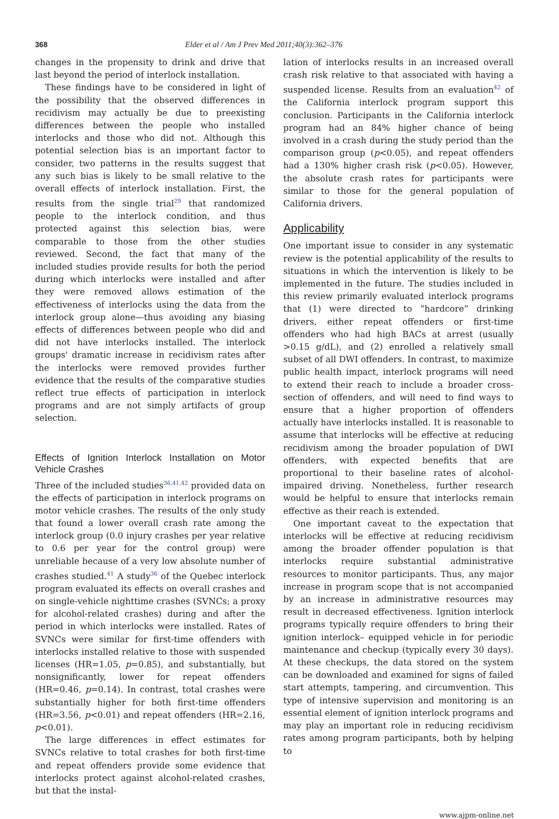368 Elder et al / Am J Prev Med 2011;40(3):362–376
changes in the propensity to drink and drive that last beyond the period of interlock installation.
These findings have to be considered in light of the possibility that the observed differences in recidivism may actually be due to preexisting differences between the people who installed interlocks and those who did not. Although this potential selection bias is an important factor to consider, two patterns in the results suggest that any such bias is likely to be small relative to the overall effects of interlock installation. First, the results from the single trial<sup>29</sup> that randomized people to the interlock condition, and thus protected against this selection bias, were comparable to those from the other studies reviewed. Second, the fact that many of the included studies provide results for both the period during which interlocks were installed and after they were removed allows estimation of the effectiveness of interlocks using the data from the interlock group alone—thus avoiding any biasing effects of differences between people who did and did not have interlocks installed. The interlock groups' dramatic increase in recidivism rates after the interlocks were removed provides further evidence that the results of the comparative studies reflect true effects of participation in interlock programs and are not simply artifacts of group selection.
Effects of Ignition Interlock Installation on Motor Vehicle Crashes
Three of the included studies<sup>36,41,42</sup> provided data on the effects of participation in interlock programs on motor vehicle crashes. The results of the only study that found a lower overall crash rate among the interlock group (0.0 injury crashes per year relative to 0.6 per year for the control group) were unreliable because of a very low absolute number of crashes studied.<sup>41</sup> A study<sup>36</sup> of the Quebec interlock program evaluated its effects on overall crashes and on single-vehicle nighttime crashes (SVNCs; a proxy for alcohol-related crashes) during and after the period in which interlocks were installed. Rates of SVNCs were similar for first-time offenders with interlocks installed relative to those with suspended licenses (HR=1.05, p=0.85), and substantially, but nonsignificantly, lower for repeat offenders (HR=0.46, p=0.14). In contrast, total crashes were substantially higher for both first-time offenders (HR=3.56, p<0.01) and repeat offenders (HR=2.16, p<0.01).
The large differences in effect estimates for SVNCs relative to total crashes for both first-time and repeat offenders provide some evidence that interlocks protect against alcohol-related crashes, but that the instal-
lation of interlocks results in an increased overall crash risk relative to that associated with having a suspended license. Results from an evaluation<sup>42</sup> of the California interlock program support this conclusion. Participants in the California interlock program had an 84% higher chance of being involved in a crash during the study period than the comparison group (p<0.05), and repeat offenders had a 130% higher crash risk (p<0.05). However, the absolute crash rates for participants were similar to those for the general population of California drivers.
Applicability
One important issue to consider in any systematic review is the potential applicability of the results to situations in which the intervention is likely to be implemented in the future. The studies included in this review primarily evaluated interlock programs that (1) were directed to “hardcore” drinking drivers, either repeat offenders or first-time offenders who had high BACs at arrest (usually >0.15 g/dL), and (2) enrolled a relatively small subset of all DWI offenders. In contrast, to maximize public health impact, interlock programs will need to extend their reach to include a broader cross-section of offenders, and will need to find ways to ensure that a higher proportion of offenders actually have interlocks installed. It is reasonable to assume that interlocks will be effective at reducing recidivism among the broader population of DWI offenders, with expected benefits that are proportional to their baseline rates of alcohol-impaired driving. Nonetheless, further research would be helpful to ensure that interlocks remain effective as their reach is extended.
One important caveat to the expectation that interlocks will be effective at reducing recidivism among the broader offender population is that interlocks require substantial administrative resources to monitor participants. Thus, any major increase in program scope that is not accompanied by an increase in administrative resources may result in decreased effectiveness. Ignition interlock programs typically require offenders to bring their ignition interlock– equipped vehicle in for periodic maintenance and checkup (typically every 30 days). At these checkups, the data stored on the system can be downloaded and examined for signs of failed start attempts, tampering, and circumvention. This type of intensive supervision and monitoring is an essential element of ignition interlock programs and may play an important role in reducing recidivism rates among program participants, both by helping to
www.ajpm-online.net